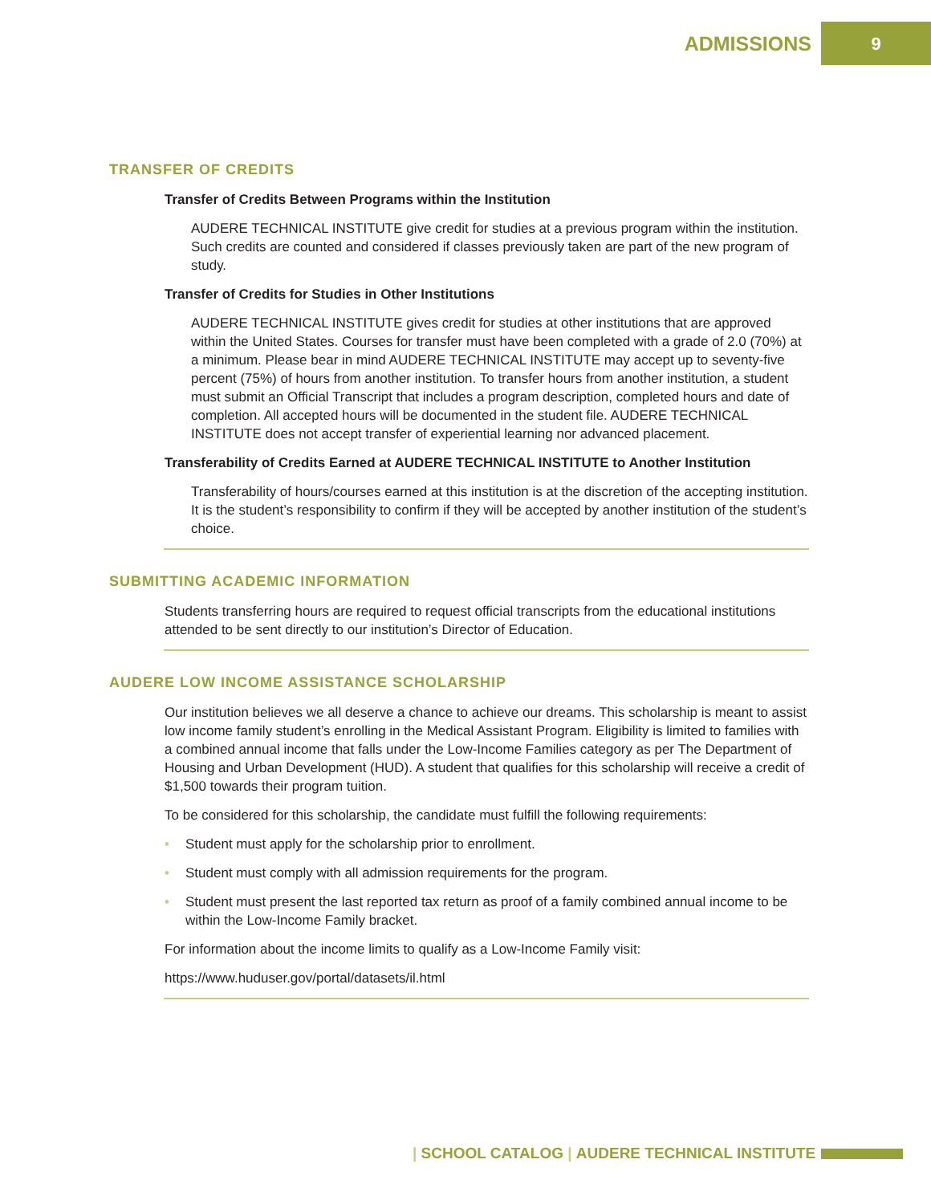ADMISSIONS 9
TRANSFER OF CREDITS
Transfer of Credits Between Programs within the Institution
AUDERE TECHNICAL INSTITUTE give credit for studies at a previous program within the institution. Such credits are counted and considered if classes previously taken are part of the new program of study.
Transfer of Credits for Studies in Other Institutions
AUDERE TECHNICAL INSTITUTE gives credit for studies at other institutions that are approved within the United States. Courses for transfer must have been completed with a grade of 2.0 (70%) at a minimum. Please bear in mind AUDERE TECHNICAL INSTITUTE may accept up to seventy-five percent (75%) of hours from another institution. To transfer hours from another institution, a student must submit an Official Transcript that includes a program description, completed hours and date of completion. All accepted hours will be documented in the student file. AUDERE TECHNICAL INSTITUTE does not accept transfer of experiential learning nor advanced placement.
Transferability of Credits Earned at AUDERE TECHNICAL INSTITUTE to Another Institution
Transferability of hours/courses earned at this institution is at the discretion of the accepting institution. It is the student’s responsibility to confirm if they will be accepted by another institution of the student’s choice.
SUBMITTING ACADEMIC INFORMATION
Students transferring hours are required to request official transcripts from the educational institutions attended to be sent directly to our institution’s Director of Education.
AUDERE LOW INCOME ASSISTANCE SCHOLARSHIP
Our institution believes we all deserve a chance to achieve our dreams. This scholarship is meant to assist low income family student’s enrolling in the Medical Assistant Program. Eligibility is limited to families with a combined annual income that falls under the Low-Income Families category as per The Department of Housing and Urban Development (HUD). A student that qualifies for this scholarship will receive a credit of $1,500 towards their program tuition.
To be considered for this scholarship, the candidate must fulfill the following requirements:
• Student must apply for the scholarship prior to enrollment.
• Student must comply with all admission requirements for the program.
• Student must present the last reported tax return as proof of a family combined annual income to be within the Low-Income Family bracket.
For information about the income limits to qualify as a Low-Income Family visit:
https://www.huduser.gov/portal/datasets/il.html
| SCHOOL CATALOG | AUDERE TECHNICAL INSTITUTE